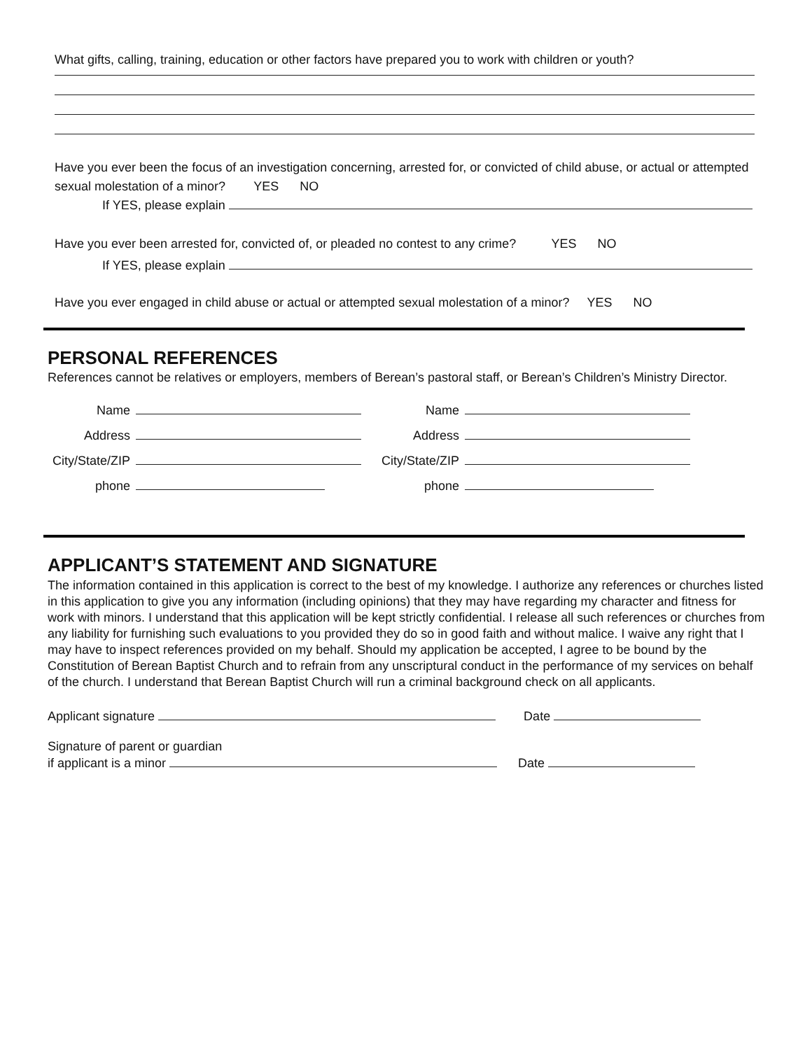What gifts, calling, training, education or other factors have prepared you to work with children or youth?
Have you ever been the focus of an investigation concerning, arrested for, or convicted of child abuse, or actual or attempted sexual molestation of a minor? YES NO
If YES, please explain
Have you ever been arrested for, convicted of, or pleaded no contest to any crime? YES NO
If YES, please explain
Have you ever engaged in child abuse or actual or attempted sexual molestation of a minor? YES NO
PERSONAL REFERENCES
References cannot be relatives or employers, members of Berean’s pastoral staff, or Berean’s Children’s Ministry Director.
Name
Address
City/State/ZIP
phone
Name
Address
City/State/ZIP
phone
APPLICANT’S STATEMENT AND SIGNATURE
The information contained in this application is correct to the best of my knowledge. I authorize any references or churches listed in this application to give you any information (including opinions) that they may have regarding my character and fitness for work with minors. I understand that this application will be kept strictly confidential. I release all such references or churches from any liability for furnishing such evaluations to you provided they do so in good faith and without malice. I waive any right that I may have to inspect references provided on my behalf. Should my application be accepted, I agree to be bound by the Constitution of Berean Baptist Church and to refrain from any unscriptural conduct in the performance of my services on behalf of the church. I understand that Berean Baptist Church will run a criminal background check on all applicants.
Applicant signature Date
Signature of parent or guardian
if applicant is a minor Date